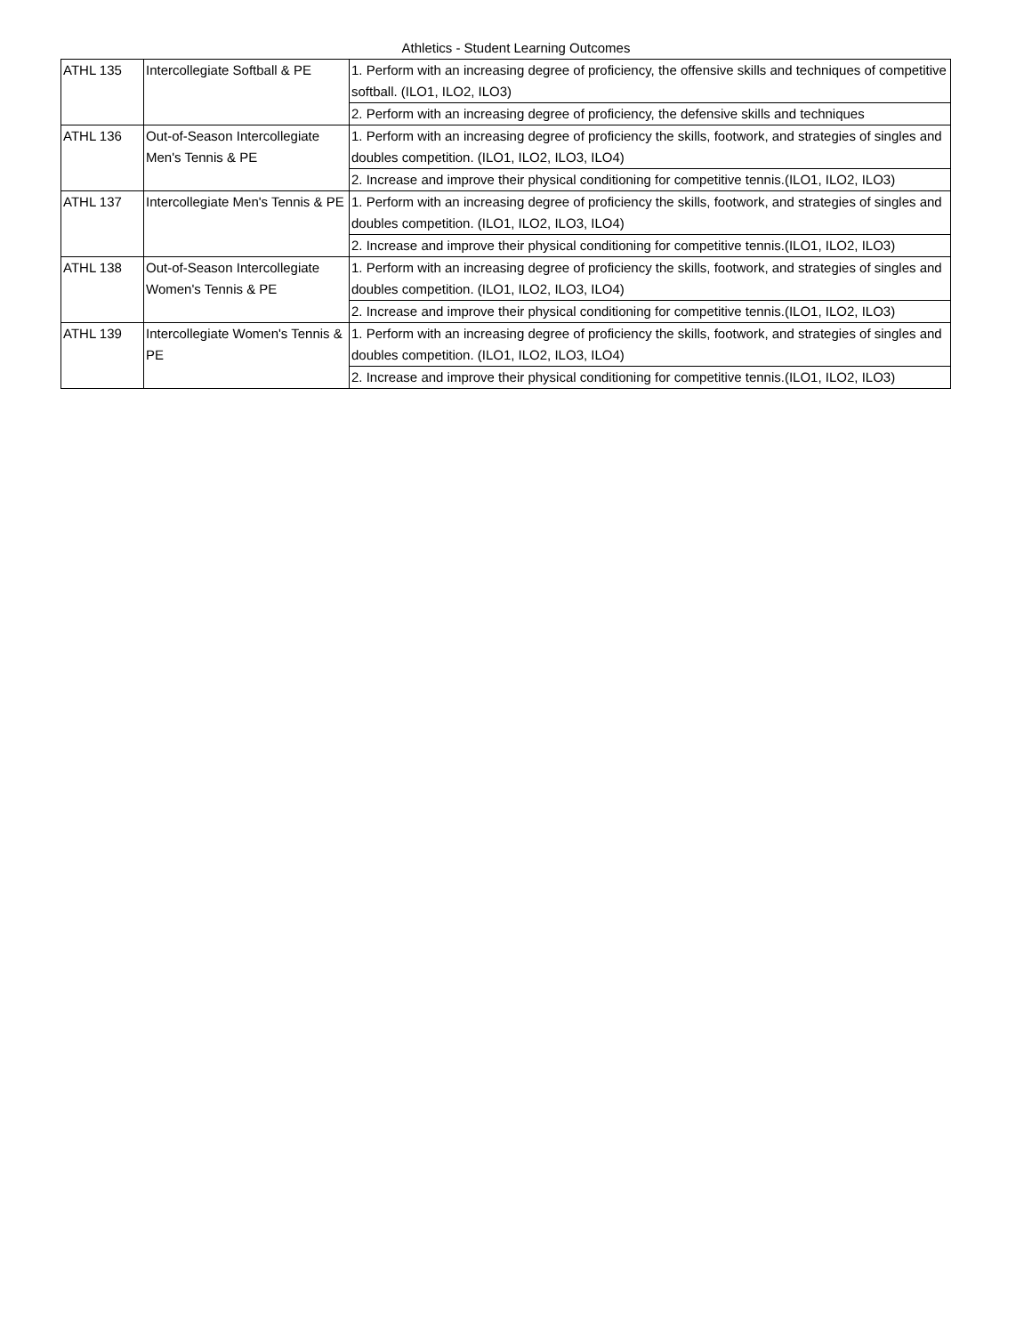Athletics - Student Learning Outcomes
| ATHL 135 | Intercollegiate Softball & PE | 1. Perform with an increasing degree of proficiency, the offensive skills and techniques of competitive softball. (ILO1, ILO2, ILO3) |
| | | 2. Perform with an increasing degree of proficiency, the defensive skills and techniques |
| ATHL 136 | Out-of-Season Intercollegiate Men's Tennis & PE | 1. Perform with an increasing degree of proficiency the skills, footwork, and strategies of singles and doubles competition. (ILO1, ILO2, ILO3, ILO4) |
| | | 2. Increase and improve their physical conditioning for competitive tennis.(ILO1, ILO2, ILO3) |
| ATHL 137 | Intercollegiate Men's Tennis & PE | 1. Perform with an increasing degree of proficiency the skills, footwork, and strategies of singles and doubles competition. (ILO1, ILO2, ILO3, ILO4) |
| | | 2. Increase and improve their physical conditioning for competitive tennis.(ILO1, ILO2, ILO3) |
| ATHL 138 | Out-of-Season Intercollegiate Women's Tennis & PE | 1. Perform with an increasing degree of proficiency the skills, footwork, and strategies of singles and doubles competition. (ILO1, ILO2, ILO3, ILO4) |
| | | 2. Increase and improve their physical conditioning for competitive tennis.(ILO1, ILO2, ILO3) |
| ATHL 139 | Intercollegiate Women's Tennis & PE | 1. Perform with an increasing degree of proficiency the skills, footwork, and strategies of singles and doubles competition. (ILO1, ILO2, ILO3, ILO4) |
| | | 2. Increase and improve their physical conditioning for competitive tennis.(ILO1, ILO2, ILO3) |